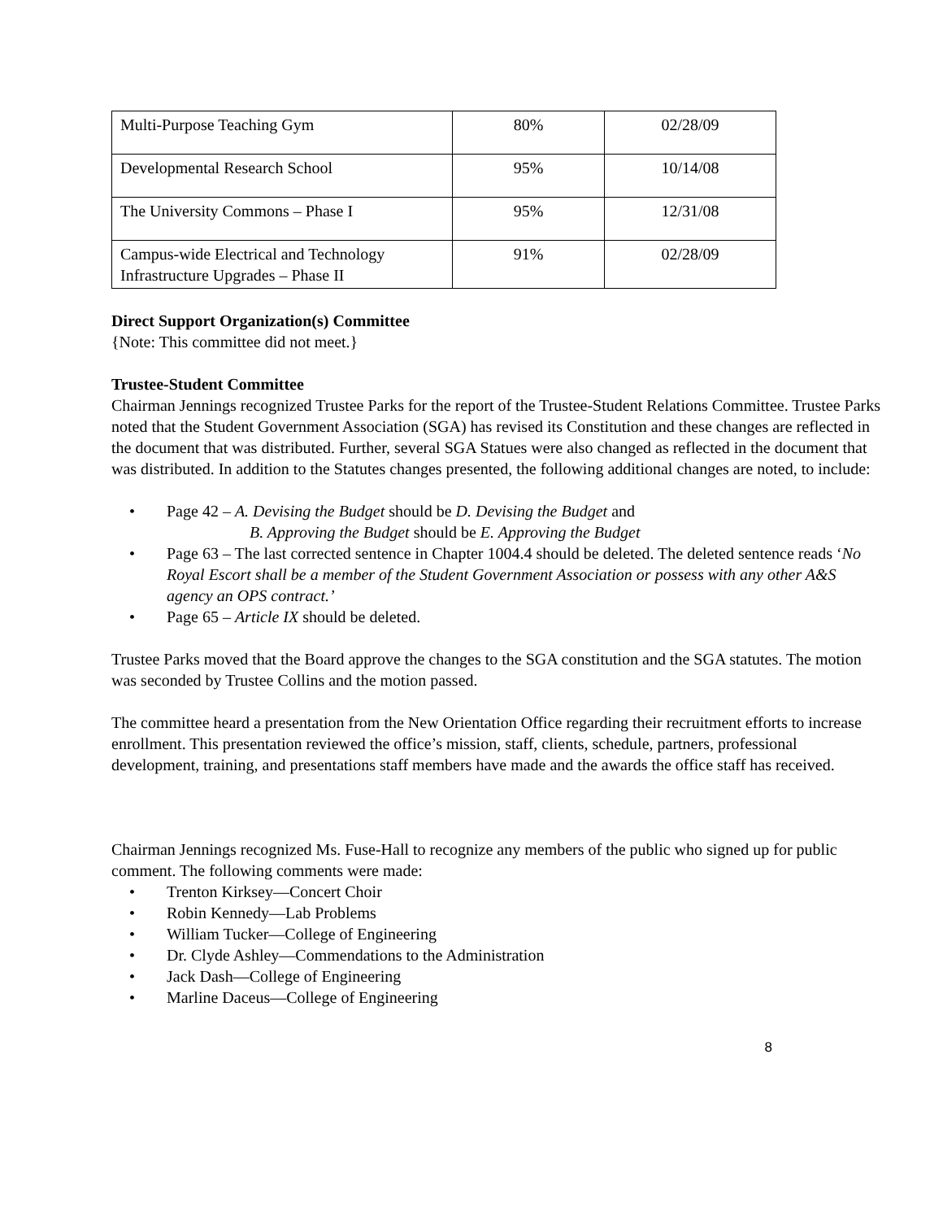| Multi-Purpose Teaching Gym | 80% | 02/28/09 |
| Developmental Research School | 95% | 10/14/08 |
| The University Commons – Phase I | 95% | 12/31/08 |
| Campus-wide Electrical and Technology Infrastructure Upgrades – Phase II | 91% | 02/28/09 |
Direct Support Organization(s) Committee
{Note: This committee did not meet.}
Trustee-Student Committee
Chairman Jennings recognized Trustee Parks for the report of the Trustee-Student Relations Committee. Trustee Parks noted that the Student Government Association (SGA) has revised its Constitution and these changes are reflected in the document that was distributed. Further, several SGA Statues were also changed as reflected in the document that was distributed. In addition to the Statutes changes presented, the following additional changes are noted, to include:
• Page 42 – A. Devising the Budget should be D. Devising the Budget and
B. Approving the Budget should be E. Approving the Budget
• Page 63 – The last corrected sentence in Chapter 1004.4 should be deleted. The deleted sentence reads ‘No Royal Escort shall be a member of the Student Government Association or possess with any other A&S agency an OPS contract.’
• Page 65 – Article IX should be deleted.
Trustee Parks moved that the Board approve the changes to the SGA constitution and the SGA statutes. The motion was seconded by Trustee Collins and the motion passed.
The committee heard a presentation from the New Orientation Office regarding their recruitment efforts to increase enrollment. This presentation reviewed the office’s mission, staff, clients, schedule, partners, professional development, training, and presentations staff members have made and the awards the office staff has received.
Chairman Jennings recognized Ms. Fuse-Hall to recognize any members of the public who signed up for public comment. The following comments were made:
• Trenton Kirksey—Concert Choir
• Robin Kennedy—Lab Problems
• William Tucker—College of Engineering
• Dr. Clyde Ashley—Commendations to the Administration
• Jack Dash—College of Engineering
• Marline Daceus—College of Engineering
8